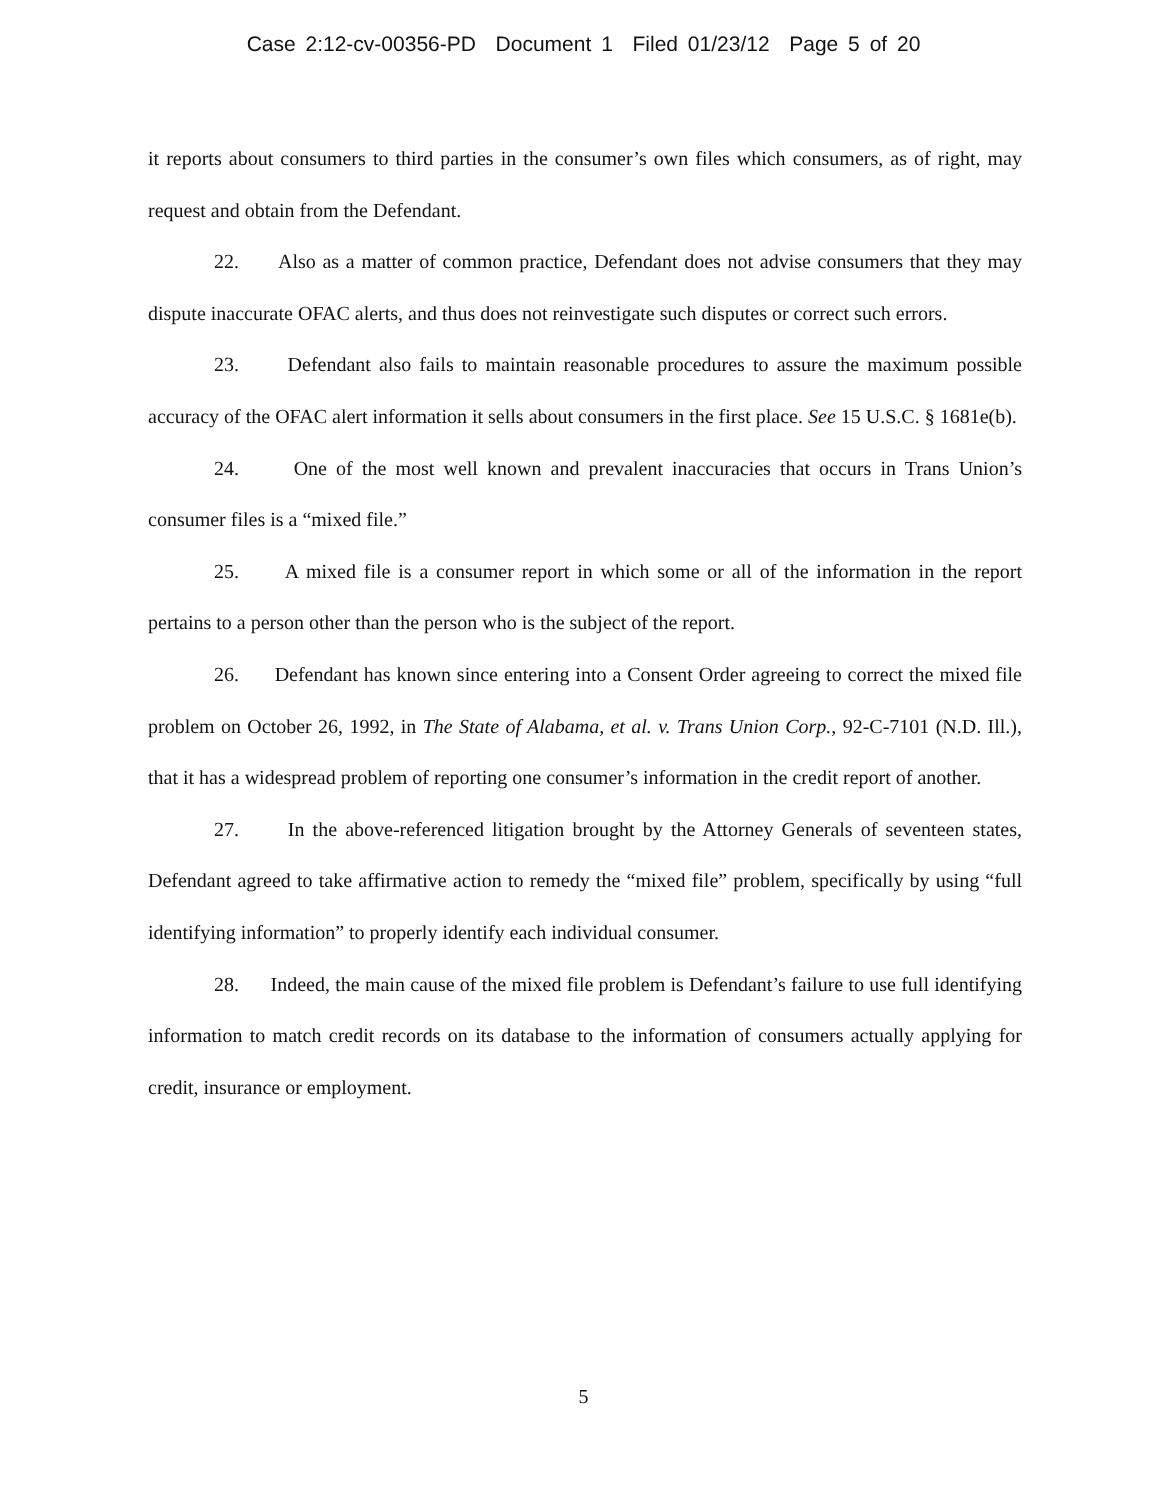Case 2:12-cv-00356-PD Document 1 Filed 01/23/12 Page 5 of 20
it reports about consumers to third parties in the consumer’s own files which consumers, as of right, may request and obtain from the Defendant.
22. Also as a matter of common practice, Defendant does not advise consumers that they may dispute inaccurate OFAC alerts, and thus does not reinvestigate such disputes or correct such errors.
23. Defendant also fails to maintain reasonable procedures to assure the maximum possible accuracy of the OFAC alert information it sells about consumers in the first place. See 15 U.S.C. § 1681e(b).
24. One of the most well known and prevalent inaccuracies that occurs in Trans Union’s consumer files is a “mixed file.”
25. A mixed file is a consumer report in which some or all of the information in the report pertains to a person other than the person who is the subject of the report.
26. Defendant has known since entering into a Consent Order agreeing to correct the mixed file problem on October 26, 1992, in The State of Alabama, et al. v. Trans Union Corp., 92-C-7101 (N.D. Ill.), that it has a widespread problem of reporting one consumer’s information in the credit report of another.
27. In the above-referenced litigation brought by the Attorney Generals of seventeen states, Defendant agreed to take affirmative action to remedy the “mixed file” problem, specifically by using “full identifying information” to properly identify each individual consumer.
28. Indeed, the main cause of the mixed file problem is Defendant’s failure to use full identifying information to match credit records on its database to the information of consumers actually applying for credit, insurance or employment.
5